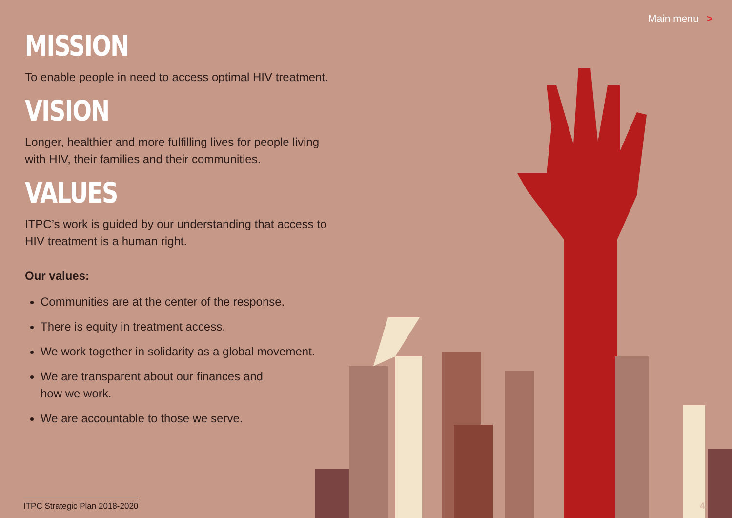Main menu >
MISSION
To enable people in need to access optimal HIV treatment.
VISION
Longer, healthier and more fulfilling lives for people living with HIV, their families and their communities.
VALUES
ITPC’s work is guided by our understanding that access to HIV treatment is a human right.
Our values:
Communities are at the center of the response.
There is equity in treatment access.
We work together in solidarity as a global movement.
We are transparent about our finances and
how we work.
We are accountable to those we serve.
ITPC Strategic Plan 2018-2020
4